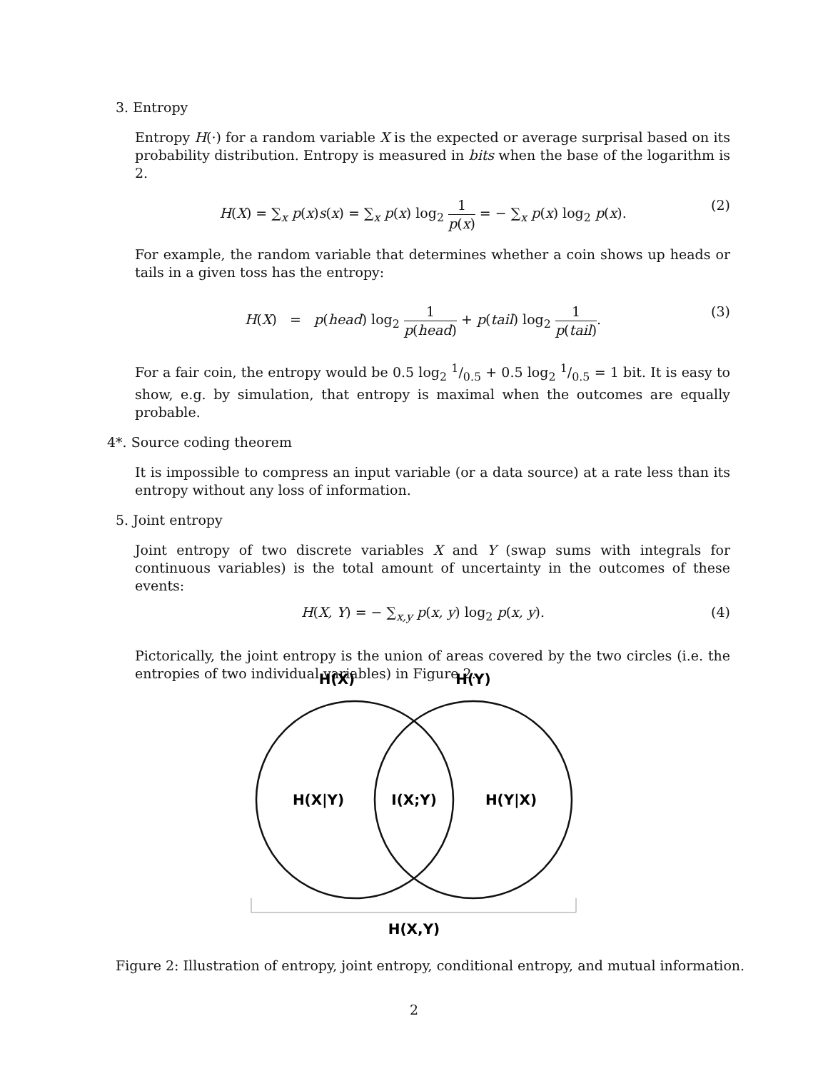3. Entropy
Entropy H(·) for a random variable X is the expected or average surprisal based on its probability distribution. Entropy is measured in bits when the base of the logarithm is 2.
H(X) = ∑<sub>x</sub> p(x)s(x) = ∑<sub>x</sub> p(x) log<sub>2</sub> 1 p(x) = − ∑<sub>x</sub> p(x) log<sub>2</sub> p(x).
(2)
For example, the random variable that determines whether a coin shows up heads or tails in a given toss has the entropy:
H(X) = p(head) log<sub>2</sub> 1 p(head) + p(tail) log<sub>2</sub> 1 p(tail).
(3)
For a fair coin, the entropy would be 0.5 log<sub>2</sub> 1/0.5 + 0.5 log<sub>2</sub> 1/0.5 = 1 bit. It is easy to show, e.g. by simulation, that entropy is maximal when the outcomes are equally probable.
4*. Source coding theorem
It is impossible to compress an input variable (or a data source) at a rate less than its entropy without any loss of information.
5. Joint entropy
Joint entropy of two discrete variables X and Y (swap sums with integrals for continuous variables) is the total amount of uncertainty in the outcomes of these events:
H(X, Y) = − ∑<sub>x,y</sub> p(x, y) log<sub>2</sub> p(x, y).
(4)
Pictorically, the joint entropy is the union of areas covered by the two circles (i.e. the entropies of two individual variables) in Figure 2.
H(X)
H(Y)
H(X|Y)
I(X;Y)
H(Y|X)
H(X,Y)
Figure 2: Illustration of entropy, joint entropy, conditional entropy, and mutual information.
2